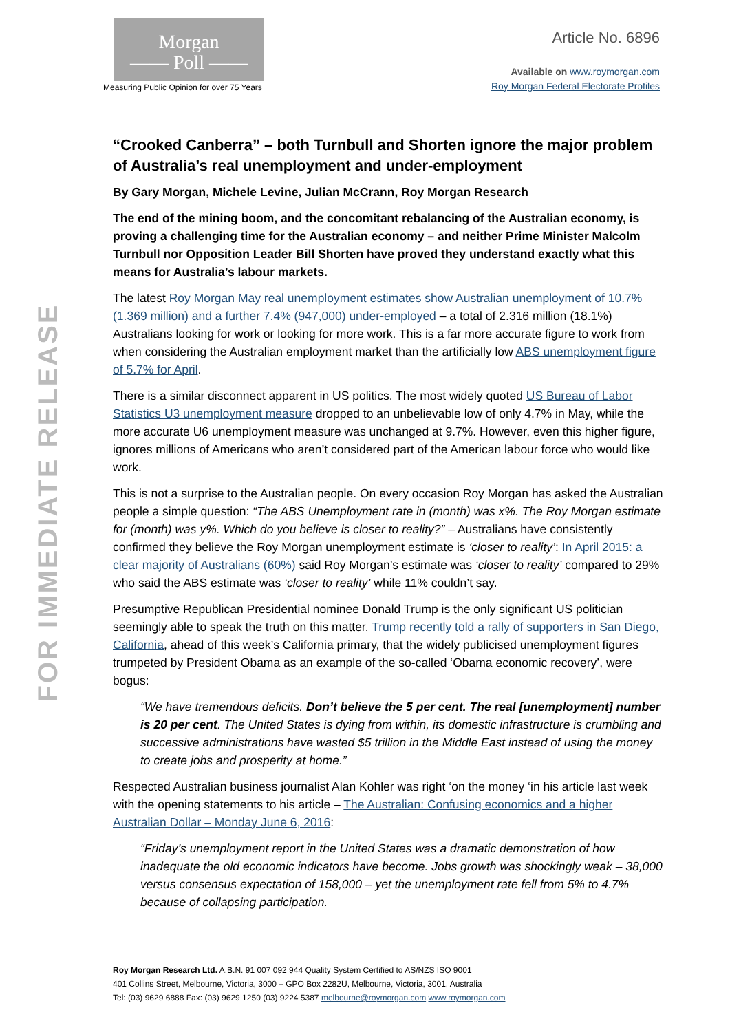Morgan
—— Poll ——
Measuring Public Opinion for over 75 Years
Article No. 6896
Available on www.roymorgan.com
Roy Morgan Federal Electorate Profiles
FOR IMMEDIATE RELEASE
“Crooked Canberra” – both Turnbull and Shorten ignore the major problem of Australia’s real unemployment and under-employment
By Gary Morgan, Michele Levine, Julian McCrann, Roy Morgan Research
The end of the mining boom, and the concomitant rebalancing of the Australian economy, is proving a challenging time for the Australian economy – and neither Prime Minister Malcolm Turnbull nor Opposition Leader Bill Shorten have proved they understand exactly what this means for Australia’s labour markets.
The latest Roy Morgan May real unemployment estimates show Australian unemployment of 10.7% (1.369 million) and a further 7.4% (947,000) under-employed – a total of 2.316 million (18.1%) Australians looking for work or looking for more work. This is a far more accurate figure to work from when considering the Australian employment market than the artificially low ABS unemployment figure of 5.7% for April.
There is a similar disconnect apparent in US politics. The most widely quoted US Bureau of Labor Statistics U3 unemployment measure dropped to an unbelievable low of only 4.7% in May, while the more accurate U6 unemployment measure was unchanged at 9.7%. However, even this higher figure, ignores millions of Americans who aren’t considered part of the American labour force who would like work.
This is not a surprise to the Australian people. On every occasion Roy Morgan has asked the Australian people a simple question: “The ABS Unemployment rate in (month) was x%. The Roy Morgan estimate for (month) was y%. Which do you believe is closer to reality?” – Australians have consistently confirmed they believe the Roy Morgan unemployment estimate is ‘closer to reality’: In April 2015: a clear majority of Australians (60%) said Roy Morgan’s estimate was ‘closer to reality’ compared to 29% who said the ABS estimate was ‘closer to reality’ while 11% couldn’t say.
Presumptive Republican Presidential nominee Donald Trump is the only significant US politician seemingly able to speak the truth on this matter. Trump recently told a rally of supporters in San Diego, California, ahead of this week’s California primary, that the widely publicised unemployment figures trumpeted by President Obama as an example of the so-called ‘Obama economic recovery’, were bogus:
“We have tremendous deficits. Don’t believe the 5 per cent. The real [unemployment] number is 20 per cent. The United States is dying from within, its domestic infrastructure is crumbling and successive administrations have wasted $5 trillion in the Middle East instead of using the money to create jobs and prosperity at home.”
Respected Australian business journalist Alan Kohler was right ‘on the money ‘in his article last week with the opening statements to his article – The Australian: Confusing economics and a higher Australian Dollar – Monday June 6, 2016:
“Friday’s unemployment report in the United States was a dramatic demonstration of how inadequate the old economic indicators have become. Jobs growth was shockingly weak – 38,000 versus consensus expectation of 158,000 – yet the unemployment rate fell from 5% to 4.7% because of collapsing participation.
Roy Morgan Research Ltd. A.B.N. 91 007 092 944 Quality System Certified to AS/NZS ISO 9001
401 Collins Street, Melbourne, Victoria, 3000 – GPO Box 2282U, Melbourne, Victoria, 3001, Australia
Tel: (03) 9629 6888 Fax: (03) 9629 1250 (03) 9224 5387 melbourne@roymorgan.com www.roymorgan.com